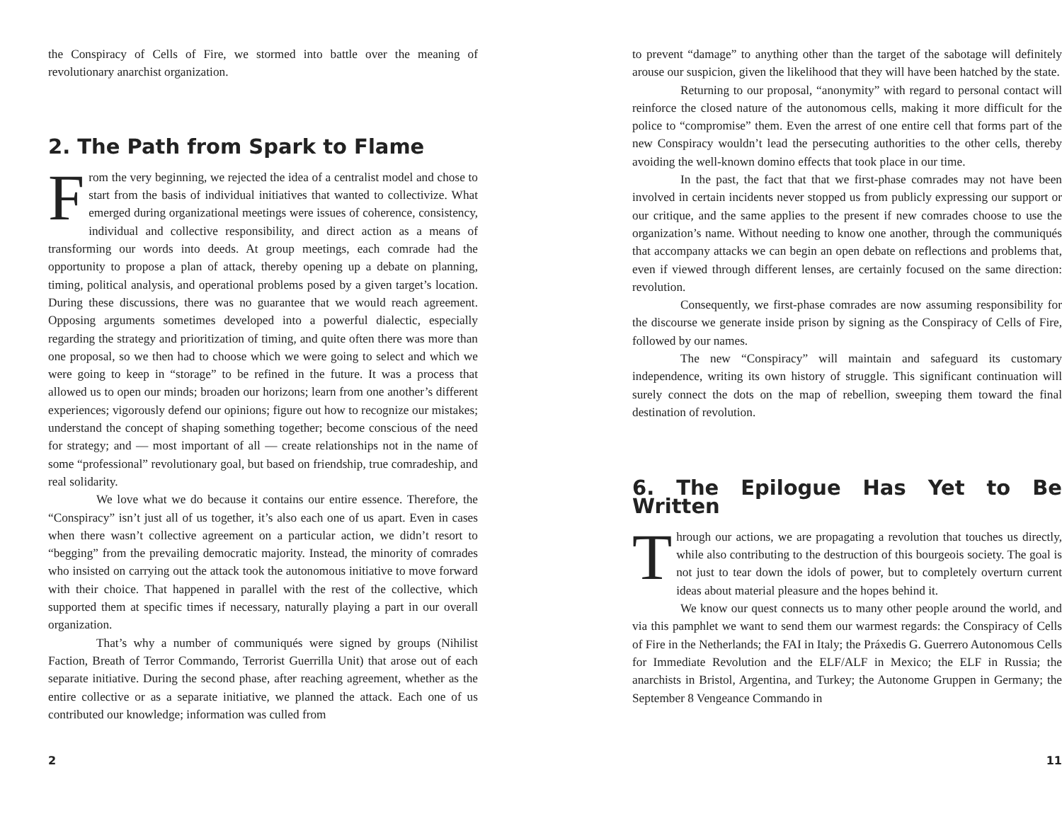the Conspiracy of Cells of Fire, we stormed into battle over the meaning of revolutionary anarchist organization.
2. The Path from Spark to Flame
From the very beginning, we rejected the idea of a centralist model and chose to start from the basis of individual initiatives that wanted to collectivize. What emerged during organizational meetings were issues of coherence, consistency, individual and collective responsibility, and direct action as a means of transforming our words into deeds. At group meetings, each comrade had the opportunity to propose a plan of attack, thereby opening up a debate on planning, timing, political analysis, and operational problems posed by a given target’s location. During these discussions, there was no guarantee that we would reach agreement. Opposing arguments sometimes developed into a powerful dialectic, especially regarding the strategy and prioritization of timing, and quite often there was more than one proposal, so we then had to choose which we were going to select and which we were going to keep in “storage” to be refined in the future. It was a process that allowed us to open our minds; broaden our horizons; learn from one another’s different experiences; vigorously defend our opinions; figure out how to recognize our mistakes; understand the concept of shaping something together; become conscious of the need for strategy; and — most important of all — create relationships not in the name of some “professional” revolutionary goal, but based on friendship, true comradeship, and real solidarity.
We love what we do because it contains our entire essence. Therefore, the “Conspiracy” isn’t just all of us together, it’s also each one of us apart. Even in cases when there wasn’t collective agreement on a particular action, we didn’t resort to “begging” from the prevailing democratic majority. Instead, the minority of comrades who insisted on carrying out the attack took the autonomous initiative to move forward with their choice. That happened in parallel with the rest of the collective, which supported them at specific times if necessary, naturally playing a part in our overall organization.
That’s why a number of communiqués were signed by groups (Nihilist Faction, Breath of Terror Commando, Terrorist Guerrilla Unit) that arose out of each separate initiative. During the second phase, after reaching agreement, whether as the entire collective or as a separate initiative, we planned the attack. Each one of us contributed our knowledge; information was culled from
2
to prevent “damage” to anything other than the target of the sabotage will definitely arouse our suspicion, given the likelihood that they will have been hatched by the state.
Returning to our proposal, “anonymity” with regard to personal contact will reinforce the closed nature of the autonomous cells, making it more difficult for the police to “compromise” them. Even the arrest of one entire cell that forms part of the new Conspiracy wouldn’t lead the persecuting authorities to the other cells, thereby avoiding the well-known domino effects that took place in our time.
In the past, the fact that that we first-phase comrades may not have been involved in certain incidents never stopped us from publicly expressing our support or our critique, and the same applies to the present if new comrades choose to use the organization’s name. Without needing to know one another, through the communiqués that accompany attacks we can begin an open debate on reflections and problems that, even if viewed through different lenses, are certainly focused on the same direction: revolution.
Consequently, we first-phase comrades are now assuming responsibility for the discourse we generate inside prison by signing as the Conspiracy of Cells of Fire, followed by our names.
The new “Conspiracy” will maintain and safeguard its customary independence, writing its own history of struggle. This significant continuation will surely connect the dots on the map of rebellion, sweeping them toward the final destination of revolution.
6. The Epilogue Has Yet to Be Written
Through our actions, we are propagating a revolution that touches us directly, while also contributing to the destruction of this bourgeois society. The goal is not just to tear down the idols of power, but to completely overturn current ideas about material pleasure and the hopes behind it.
We know our quest connects us to many other people around the world, and via this pamphlet we want to send them our warmest regards: the Conspiracy of Cells of Fire in the Netherlands; the FAI in Italy; the Práxedis G. Guerrero Autonomous Cells for Immediate Revolution and the ELF/ALF in Mexico; the ELF in Russia; the anarchists in Bristol, Argentina, and Turkey; the Autonome Gruppen in Germany; the September 8 Vengeance Commando in
11